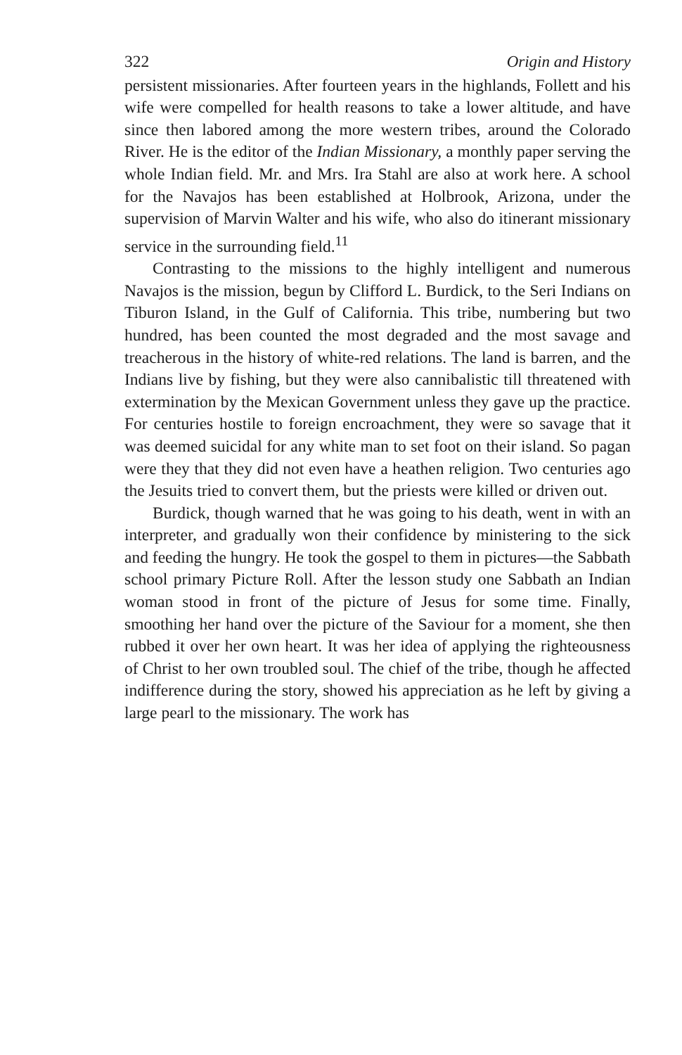322 Origin and History
persistent missionaries. After fourteen years in the highlands, Follett and his wife were compelled for health reasons to take a lower altitude, and have since then labored among the more western tribes, around the Colorado River. He is the editor of the Indian Missionary, a monthly paper serving the whole Indian field. Mr. and Mrs. Ira Stahl are also at work here. A school for the Navajos has been established at Holbrook, Arizona, under the supervision of Marvin Walter and his wife, who also do itinerant missionary service in the surrounding field.<sup>11</sup>
Contrasting to the missions to the highly intelligent and numerous Navajos is the mission, begun by Clifford L. Burdick, to the Seri Indians on Tiburon Island, in the Gulf of California. This tribe, numbering but two hundred, has been counted the most degraded and the most savage and treacherous in the history of white-red relations. The land is barren, and the Indians live by fishing, but they were also cannibalistic till threatened with extermination by the Mexican Government unless they gave up the practice. For centuries hostile to foreign encroachment, they were so savage that it was deemed suicidal for any white man to set foot on their island. So pagan were they that they did not even have a heathen religion. Two centuries ago the Jesuits tried to convert them, but the priests were killed or driven out.
Burdick, though warned that he was going to his death, went in with an interpreter, and gradually won their confidence by ministering to the sick and feeding the hungry. He took the gospel to them in pictures—the Sabbath school primary Picture Roll. After the lesson study one Sabbath an Indian woman stood in front of the picture of Jesus for some time. Finally, smoothing her hand over the picture of the Saviour for a moment, she then rubbed it over her own heart. It was her idea of applying the righteousness of Christ to her own troubled soul. The chief of the tribe, though he affected indifference during the story, showed his appreciation as he left by giving a large pearl to the missionary. The work has